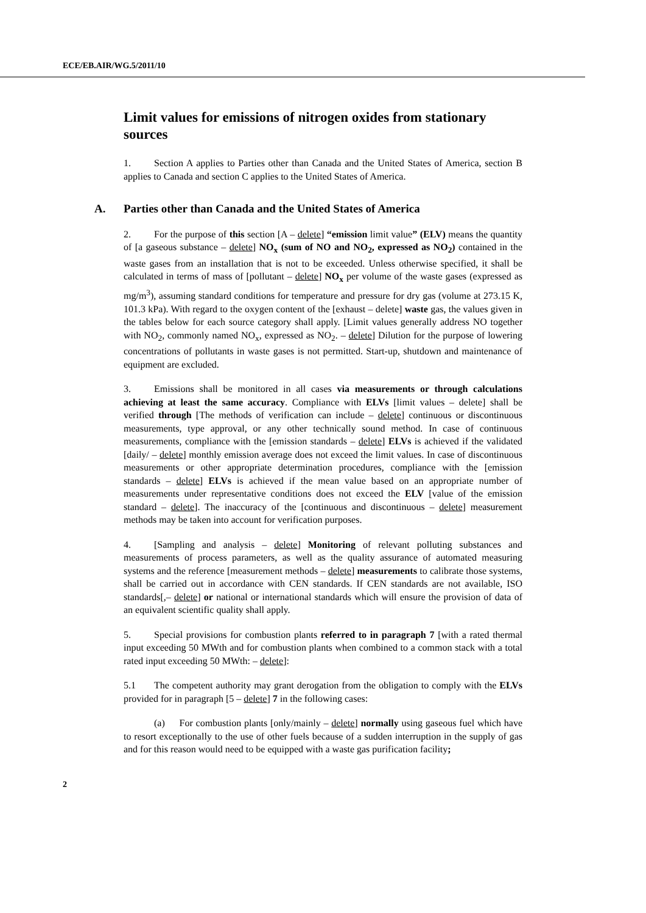ECE/EB.AIR/WG.5/2011/10
Limit values for emissions of nitrogen oxides from stationary sources
1. Section A applies to Parties other than Canada and the United States of America, section B applies to Canada and section C applies to the United States of America.
A. Parties other than Canada and the United States of America
2. For the purpose of this section [A – delete] “emission limit value” (ELV) means the quantity of [a gaseous substance – delete] NO<sub>x</sub> (sum of NO and NO<sub>2</sub>, expressed as NO<sub>2</sub>) contained in the waste gases from an installation that is not to be exceeded. Unless otherwise specified, it shall be calculated in terms of mass of [pollutant – delete] NO<sub>x</sub> per volume of the waste gases (expressed as mg/m<sup>3</sup>), assuming standard conditions for temperature and pressure for dry gas (volume at 273.15 K, 101.3 kPa). With regard to the oxygen content of the [exhaust – delete] waste gas, the values given in the tables below for each source category shall apply. [Limit values generally address NO together with NO<sub>2</sub>, commonly named NO<sub>x</sub>, expressed as NO<sub>2</sub>. – delete] Dilution for the purpose of lowering concentrations of pollutants in waste gases is not permitted. Start-up, shutdown and maintenance of equipment are excluded.
3. Emissions shall be monitored in all cases via measurements or through calculations achieving at least the same accuracy. Compliance with ELVs [limit values – delete] shall be verified through [The methods of verification can include – delete] continuous or discontinuous measurements, type approval, or any other technically sound method. In case of continuous measurements, compliance with the [emission standards – delete] ELVs is achieved if the validated [daily/ – delete] monthly emission average does not exceed the limit values. In case of discontinuous measurements or other appropriate determination procedures, compliance with the [emission standards – delete] ELVs is achieved if the mean value based on an appropriate number of measurements under representative conditions does not exceed the ELV [value of the emission standard – delete]. The inaccuracy of the [continuous and discontinuous – delete] measurement methods may be taken into account for verification purposes.
4. [Sampling and analysis – delete] Monitoring of relevant polluting substances and measurements of process parameters, as well as the quality assurance of automated measuring systems and the reference [measurement methods – delete] measurements to calibrate those systems, shall be carried out in accordance with CEN standards. If CEN standards are not available, ISO standards[,– delete] or national or international standards which will ensure the provision of data of an equivalent scientific quality shall apply.
5. Special provisions for combustion plants referred to in paragraph 7 [with a rated thermal input exceeding 50 MWth and for combustion plants when combined to a common stack with a total rated input exceeding 50 MWth: – delete]:
5.1 The competent authority may grant derogation from the obligation to comply with the ELVs provided for in paragraph [5 – delete] 7 in the following cases:
(a) For combustion plants [only/mainly – delete] normally using gaseous fuel which have to resort exceptionally to the use of other fuels because of a sudden interruption in the supply of gas and for this reason would need to be equipped with a waste gas purification facility;
2